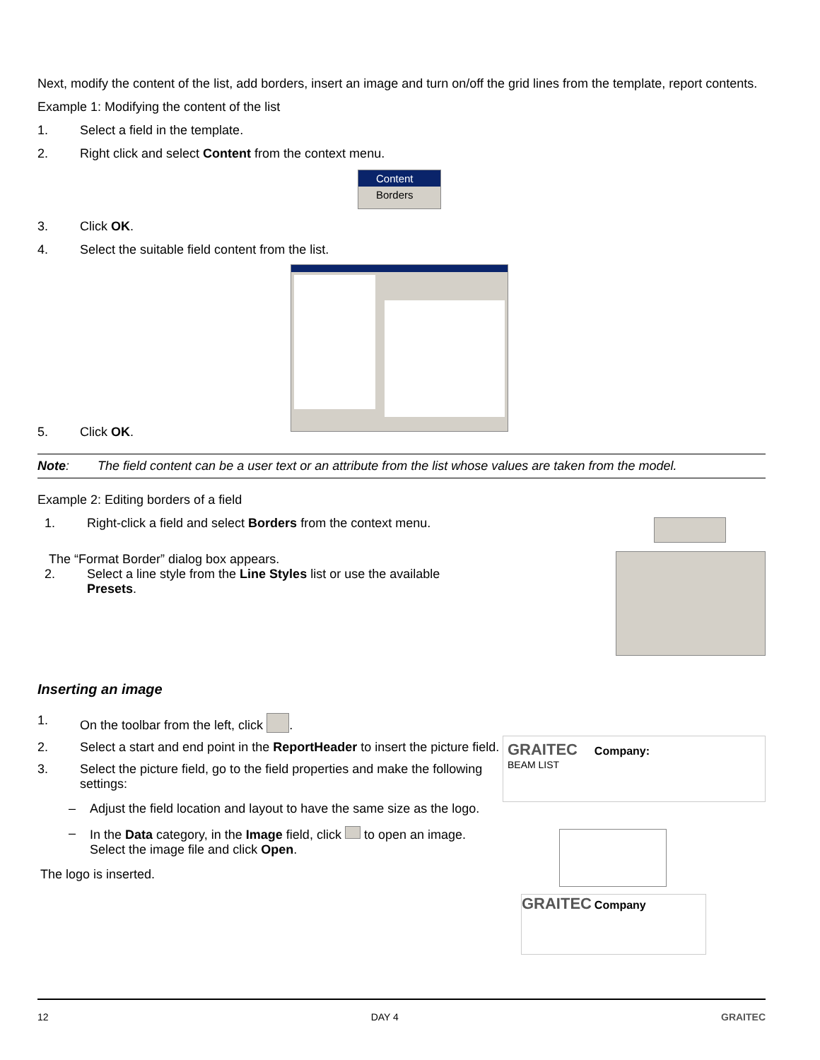Next, modify the content of the list, add borders, insert an image and turn on/off the grid lines from the template, report contents.
Example 1: Modifying the content of the list
1. Select a field in the template.
2. Right click and select Content from the context menu.
Content
Borders
3. Click OK.
4. Select the suitable field content from the list.
5. Click OK.
Note: The field content can be a user text or an attribute from the list whose values are taken from the model.
Example 2: Editing borders of a field
1. Right-click a field and select Borders from the context menu.
The “Format Border” dialog box appears.
2. Select a line style from the Line Styles list or use the available Presets.
Inserting an image
1. On the toolbar from the left, click .
2. Select a start and end point in the ReportHeader to insert the picture field.
3. Select the picture field, go to the field properties and make the following settings:
– Adjust the field location and layout to have the same size as the logo.
– In the Data category, in the Image field, click to open an image. Select the image file and click Open.
The logo is inserted.
GRAITEC Company:
BEAM LIST
GRAITEC Company
12 DAY 4 GRAITEC